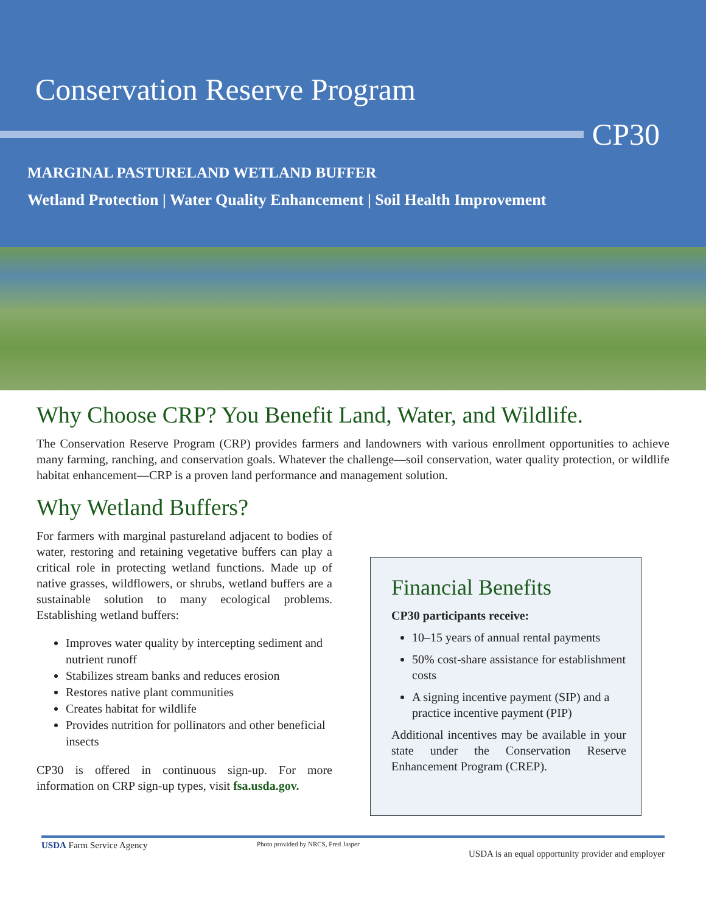Conservation Reserve Program
CP30
MARGINAL PASTURELAND WETLAND BUFFER
Wetland Protection | Water Quality Enhancement | Soil Health Improvement
Why Choose CRP? You Benefit Land, Water, and Wildlife.
The Conservation Reserve Program (CRP) provides farmers and landowners with various enrollment opportunities to achieve many farming, ranching, and conservation goals. Whatever the challenge—soil conservation, water quality protection, or wildlife habitat enhancement—CRP is a proven land performance and management solution.
Why Wetland Buffers?
For farmers with marginal pastureland adjacent to bodies of water, restoring and retaining vegetative buffers can play a critical role in protecting wetland functions. Made up of native grasses, wildflowers, or shrubs, wetland buffers are a sustainable solution to many ecological problems. Establishing wetland buffers:
Improves water quality by intercepting sediment and nutrient runoff
Stabilizes stream banks and reduces erosion
Restores native plant communities
Creates habitat for wildlife
Provides nutrition for pollinators and other beneficial insects
CP30 is offered in continuous sign-up. For more information on CRP sign-up types, visit fsa.usda.gov.
Financial Benefits
CP30 participants receive:
10–15 years of annual rental payments
50% cost-share assistance for establishment costs
A signing incentive payment (SIP) and a practice incentive payment (PIP)
Additional incentives may be available in your state under the Conservation Reserve Enhancement Program (CREP).
USDA Farm Service Agency
Photo provided by NRCS, Fred Jasper
USDA is an equal opportunity provider and employer